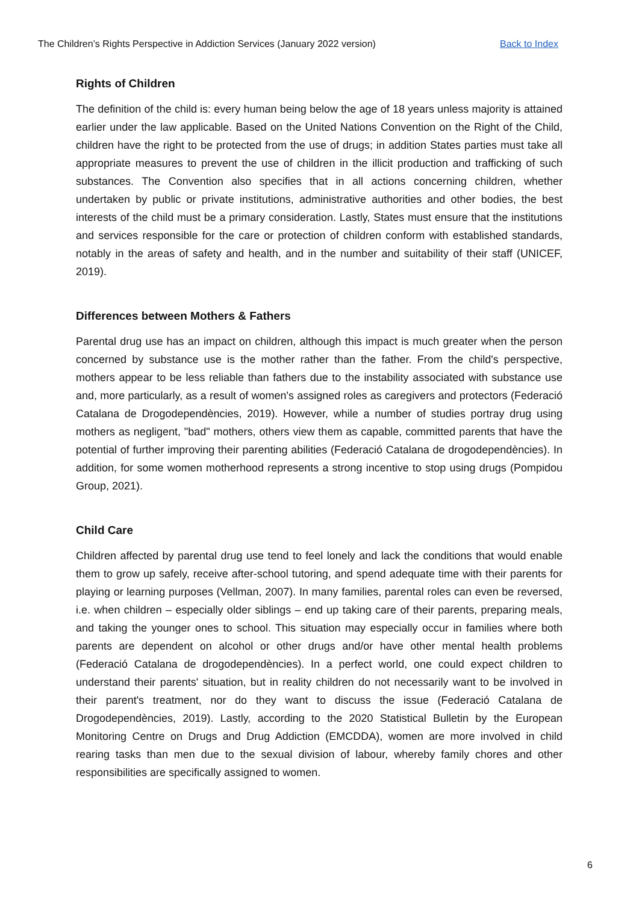The Children’s Rights Perspective in Addiction Services (January 2022 version) Back to Index
Rights of Children
The definition of the child is: every human being below the age of 18 years unless majority is attained earlier under the law applicable. Based on the United Nations Convention on the Right of the Child, children have the right to be protected from the use of drugs; in addition States parties must take all appropriate measures to prevent the use of children in the illicit production and trafficking of such substances. The Convention also specifies that in all actions concerning children, whether undertaken by public or private institutions, administrative authorities and other bodies, the best interests of the child must be a primary consideration. Lastly, States must ensure that the institutions and services responsible for the care or protection of children conform with established standards, notably in the areas of safety and health, and in the number and suitability of their staff (UNICEF, 2019).
Differences between Mothers & Fathers
Parental drug use has an impact on children, although this impact is much greater when the person concerned by substance use is the mother rather than the father. From the child's perspective, mothers appear to be less reliable than fathers due to the instability associated with substance use and, more particularly, as a result of women's assigned roles as caregivers and protectors (Federació Catalana de Drogodependències, 2019). However, while a number of studies portray drug using mothers as negligent, "bad" mothers, others view them as capable, committed parents that have the potential of further improving their parenting abilities (Federació Catalana de drogodependències). In addition, for some women motherhood represents a strong incentive to stop using drugs (Pompidou Group, 2021).
Child Care
Children affected by parental drug use tend to feel lonely and lack the conditions that would enable them to grow up safely, receive after-school tutoring, and spend adequate time with their parents for playing or learning purposes (Vellman, 2007). In many families, parental roles can even be reversed, i.e. when children – especially older siblings – end up taking care of their parents, preparing meals, and taking the younger ones to school. This situation may especially occur in families where both parents are dependent on alcohol or other drugs and/or have other mental health problems (Federació Catalana de drogodependències). In a perfect world, one could expect children to understand their parents' situation, but in reality children do not necessarily want to be involved in their parent's treatment, nor do they want to discuss the issue (Federació Catalana de Drogodependències, 2019). Lastly, according to the 2020 Statistical Bulletin by the European Monitoring Centre on Drugs and Drug Addiction (EMCDDA), women are more involved in child rearing tasks than men due to the sexual division of labour, whereby family chores and other responsibilities are specifically assigned to women.
6